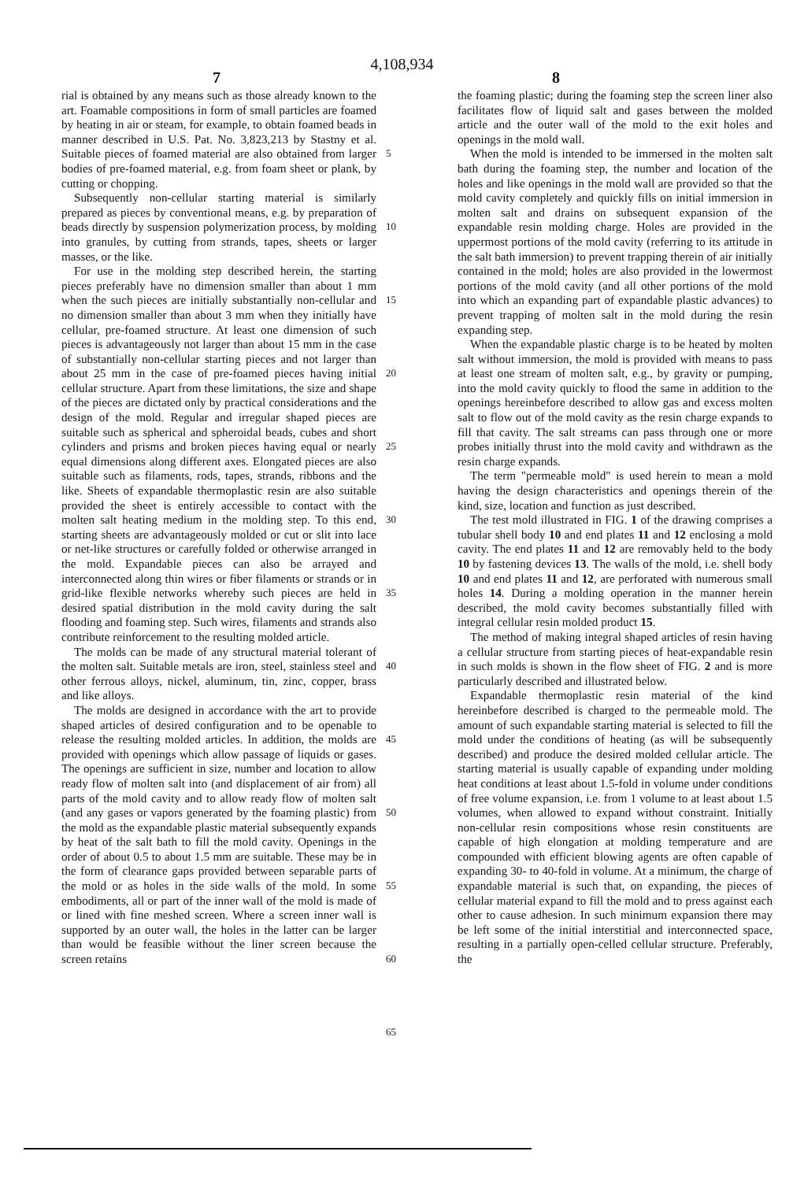4,108,934
7 8
rial is obtained by any means such as those already known to the art. Foamable compositions in form of small particles are foamed by heating in air or steam, for example, to obtain foamed beads in manner described in U.S. Pat. No. 3,823,213 by Stastny et al. Suitable pieces of foamed material are also obtained from larger bodies of pre-foamed material, e.g. from foam sheet or plank, by cutting or chopping.
Subsequently non-cellular starting material is similarly prepared as pieces by conventional means, e.g. by preparation of beads directly by suspension polymerization process, by molding into granules, by cutting from strands, tapes, sheets or larger masses, or the like.
For use in the molding step described herein, the starting pieces preferably have no dimension smaller than about 1 mm when the such pieces are initially substantially non-cellular and no dimension smaller than about 3 mm when they initially have cellular, pre-foamed structure. At least one dimension of such pieces is advantageously not larger than about 15 mm in the case of substantially non-cellular starting pieces and not larger than about 25 mm in the case of pre-foamed pieces having initial cellular structure. Apart from these limitations, the size and shape of the pieces are dictated only by practical considerations and the design of the mold. Regular and irregular shaped pieces are suitable such as spherical and spheroidal beads, cubes and short cylinders and prisms and broken pieces having equal or nearly equal dimensions along different axes. Elongated pieces are also suitable such as filaments, rods, tapes, strands, ribbons and the like. Sheets of expandable thermoplastic resin are also suitable provided the sheet is entirely accessible to contact with the molten salt heating medium in the molding step. To this end, starting sheets are advantageously molded or cut or slit into lace or net-like structures or carefully folded or otherwise arranged in the mold. Expandable pieces can also be arrayed and interconnected along thin wires or fiber filaments or strands or in grid-like flexible networks whereby such pieces are held in desired spatial distribution in the mold cavity during the salt flooding and foaming step. Such wires, filaments and strands also contribute reinforcement to the resulting molded article.
The molds can be made of any structural material tolerant of the molten salt. Suitable metals are iron, steel, stainless steel and other ferrous alloys, nickel, aluminum, tin, zinc, copper, brass and like alloys.
The molds are designed in accordance with the art to provide shaped articles of desired configuration and to be openable to release the resulting molded articles. In addition, the molds are provided with openings which allow passage of liquids or gases. The openings are sufficient in size, number and location to allow ready flow of molten salt into (and displacement of air from) all parts of the mold cavity and to allow ready flow of molten salt (and any gases or vapors generated by the foaming plastic) from the mold as the expandable plastic material subsequently expands by heat of the salt bath to fill the mold cavity. Openings in the order of about 0.5 to about 1.5 mm are suitable. These may be in the form of clearance gaps provided between separable parts of the mold or as holes in the side walls of the mold. In some embodiments, all or part of the inner wall of the mold is made of or lined with fine meshed screen. Where a screen inner wall is supported by an outer wall, the holes in the latter can be larger than would be feasible without the liner screen because the screen retains
5
10
15
20
25
30
35
40
45
50
55
60
65
the foaming plastic; during the foaming step the screen liner also facilitates flow of liquid salt and gases between the molded article and the outer wall of the mold to the exit holes and openings in the mold wall.
When the mold is intended to be immersed in the molten salt bath during the foaming step, the number and location of the holes and like openings in the mold wall are provided so that the mold cavity completely and quickly fills on initial immersion in molten salt and drains on subsequent expansion of the expandable resin molding charge. Holes are provided in the uppermost portions of the mold cavity (referring to its attitude in the salt bath immersion) to prevent trapping therein of air initially contained in the mold; holes are also provided in the lowermost portions of the mold cavity (and all other portions of the mold into which an expanding part of expandable plastic advances) to prevent trapping of molten salt in the mold during the resin expanding step.
When the expandable plastic charge is to be heated by molten salt without immersion, the mold is provided with means to pass at least one stream of molten salt, e.g., by gravity or pumping, into the mold cavity quickly to flood the same in addition to the openings hereinbefore described to allow gas and excess molten salt to flow out of the mold cavity as the resin charge expands to fill that cavity. The salt streams can pass through one or more probes initially thrust into the mold cavity and withdrawn as the resin charge expands.
The term "permeable mold" is used herein to mean a mold having the design characteristics and openings therein of the kind, size, location and function as just described.
The test mold illustrated in FIG. 1 of the drawing comprises a tubular shell body 10 and end plates 11 and 12 enclosing a mold cavity. The end plates 11 and 12 are removably held to the body 10 by fastening devices 13. The walls of the mold, i.e. shell body 10 and end plates 11 and 12, are perforated with numerous small holes 14. During a molding operation in the manner herein described, the mold cavity becomes substantially filled with integral cellular resin molded product 15.
The method of making integral shaped articles of resin having a cellular structure from starting pieces of heat-expandable resin in such molds is shown in the flow sheet of FIG. 2 and is more particularly described and illustrated below.
Expandable thermoplastic resin material of the kind hereinbefore described is charged to the permeable mold. The amount of such expandable starting material is selected to fill the mold under the conditions of heating (as will be subsequently described) and produce the desired molded cellular article. The starting material is usually capable of expanding under molding heat conditions at least about 1.5-fold in volume under conditions of free volume expansion, i.e. from 1 volume to at least about 1.5 volumes, when allowed to expand without constraint. Initially non-cellular resin compositions whose resin constituents are capable of high elongation at molding temperature and are compounded with efficient blowing agents are often capable of expanding 30- to 40-fold in volume. At a minimum, the charge of expandable material is such that, on expanding, the pieces of cellular material expand to fill the mold and to press against each other to cause adhesion. In such minimum expansion there may be left some of the initial interstitial and interconnected space, resulting in a partially open-celled cellular structure. Preferably, the